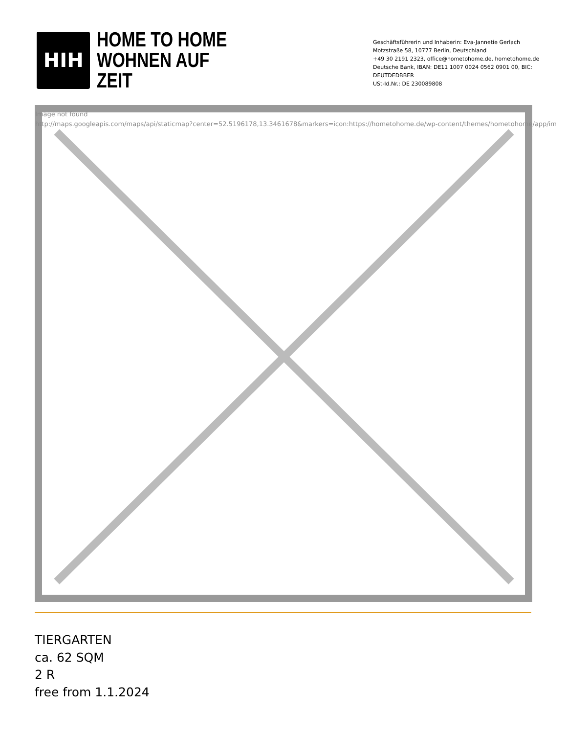HIH
HOME TO HOME
WOHNEN AUF ZEIT
Geschäftsführerin und Inhaberin: Eva-Jannetie Gerlach
Motzstraße 58, 10777 Berlin, Deutschland
+49 30 2191 2323, office@hometohome.de, hometohome.de
Deutsche Bank, IBAN: DE11 1007 0024 0562 0901 00, BIC: DEUTDEDBBER
USt-Id.Nr.: DE 230089808
Image not found
http://maps.googleapis.com/maps/api/staticmap?center=52.5196178,13.3461678&markers=icon:https://hometohome.de/wp-content/themes/hometohome/app/im
TIERGARTEN
ca. 62 SQM
2 R
free from 1.1.2024